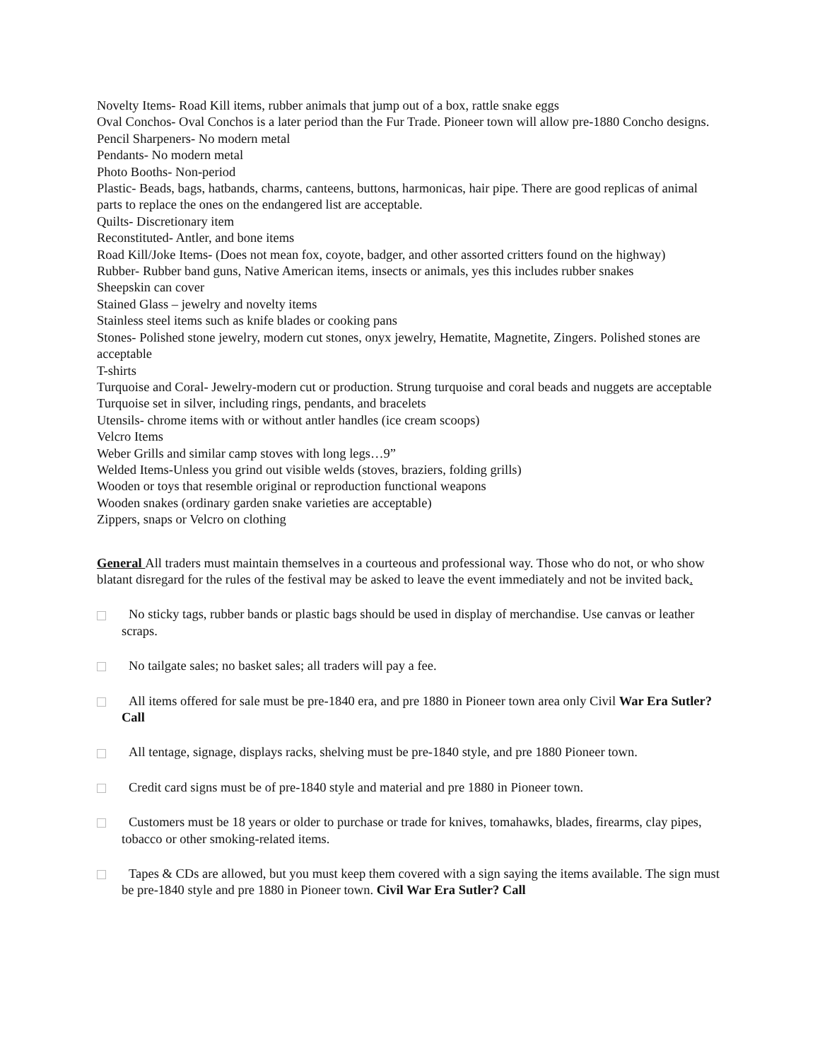Novelty Items- Road Kill items, rubber animals that jump out of a box, rattle snake eggs
Oval Conchos- Oval Conchos is a later period than the Fur Trade. Pioneer town will allow pre-1880 Concho designs.
Pencil Sharpeners- No modern metal
Pendants- No modern metal
Photo Booths- Non-period
Plastic- Beads, bags, hatbands, charms, canteens, buttons, harmonicas, hair pipe. There are good replicas of animal parts to replace the ones on the endangered list are acceptable.
Quilts- Discretionary item
Reconstituted- Antler, and bone items
Road Kill/Joke Items- (Does not mean fox, coyote, badger, and other assorted critters found on the highway)
Rubber- Rubber band guns, Native American items, insects or animals, yes this includes rubber snakes
Sheepskin can cover
Stained Glass – jewelry and novelty items
Stainless steel items such as knife blades or cooking pans
Stones- Polished stone jewelry, modern cut stones, onyx jewelry, Hematite, Magnetite, Zingers. Polished stones are acceptable
T-shirts
Turquoise and Coral- Jewelry-modern cut or production. Strung turquoise and coral beads and nuggets are acceptable
Turquoise set in silver, including rings, pendants, and bracelets
Utensils- chrome items with or without antler handles (ice cream scoops)
Velcro Items
Weber Grills and similar camp stoves with long legs…9”
Welded Items-Unless you grind out visible welds (stoves, braziers, folding grills)
Wooden or toys that resemble original or reproduction functional weapons
Wooden snakes (ordinary garden snake varieties are acceptable)
Zippers, snaps or Velcro on clothing
General All traders must maintain themselves in a courteous and professional way. Those who do not, or who show blatant disregard for the rules of the festival may be asked to leave the event immediately and not be invited back.
No sticky tags, rubber bands or plastic bags should be used in display of merchandise. Use canvas or leather scraps.
No tailgate sales; no basket sales; all traders will pay a fee.
All items offered for sale must be pre-1840 era, and pre 1880 in Pioneer town area only Civil War Era Sutler? Call
All tentage, signage, displays racks, shelving must be pre-1840 style, and pre 1880 Pioneer town.
Credit card signs must be of pre-1840 style and material and pre 1880 in Pioneer town.
Customers must be 18 years or older to purchase or trade for knives, tomahawks, blades, firearms, clay pipes, tobacco or other smoking-related items.
Tapes & CDs are allowed, but you must keep them covered with a sign saying the items available. The sign must be pre-1840 style and pre 1880 in Pioneer town. Civil War Era Sutler? Call